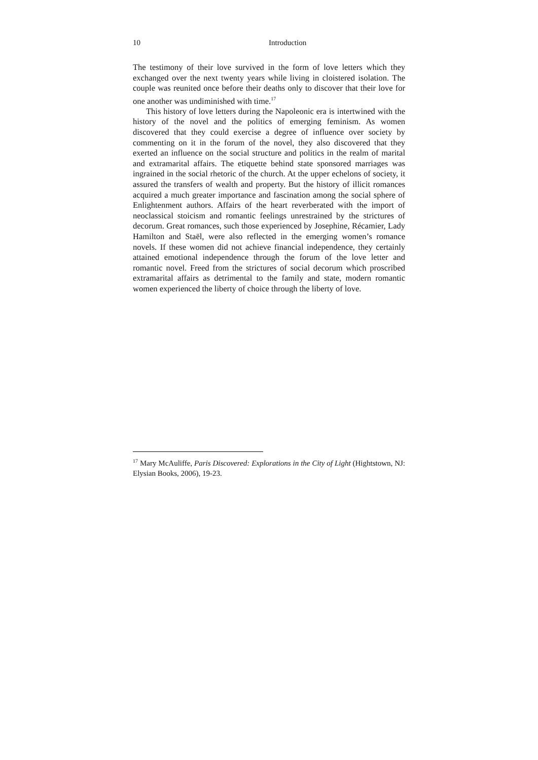10 Introduction
The testimony of their love survived in the form of love letters which they exchanged over the next twenty years while living in cloistered isolation. The couple was reunited once before their deaths only to discover that their love for one another was undiminished with time.<sup>17</sup>
This history of love letters during the Napoleonic era is intertwined with the history of the novel and the politics of emerging feminism. As women discovered that they could exercise a degree of influence over society by commenting on it in the forum of the novel, they also discovered that they exerted an influence on the social structure and politics in the realm of marital and extramarital affairs. The etiquette behind state sponsored marriages was ingrained in the social rhetoric of the church. At the upper echelons of society, it assured the transfers of wealth and property. But the history of illicit romances acquired a much greater importance and fascination among the social sphere of Enlightenment authors. Affairs of the heart reverberated with the import of neoclassical stoicism and romantic feelings unrestrained by the strictures of decorum. Great romances, such those experienced by Josephine, Récamier, Lady Hamilton and Staël, were also reflected in the emerging women’s romance novels. If these women did not achieve financial independence, they certainly attained emotional independence through the forum of the love letter and romantic novel. Freed from the strictures of social decorum which proscribed extramarital affairs as detrimental to the family and state, modern romantic women experienced the liberty of choice through the liberty of love.
<sup>17</sup> Mary McAuliffe, Paris Discovered: Explorations in the City of Light (Hightstown, NJ: Elysian Books, 2006), 19-23.